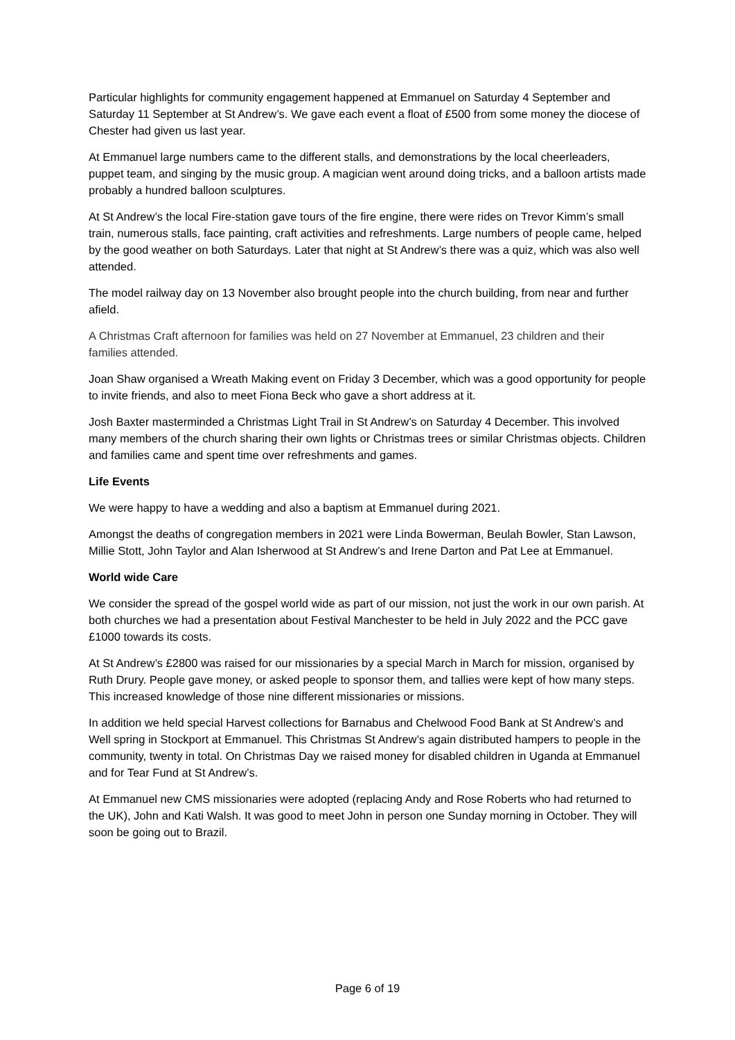Particular highlights for community engagement happened at Emmanuel on Saturday 4 September and Saturday 11 September at St Andrew’s. We gave each event a float of £500 from some money the diocese of Chester had given us last year.
At Emmanuel large numbers came to the different stalls, and demonstrations by the local cheerleaders, puppet team, and singing by the music group. A magician went around doing tricks, and a balloon artists made probably a hundred balloon sculptures.
At St Andrew’s the local Fire-station gave tours of the fire engine, there were rides on Trevor Kimm’s small train, numerous stalls, face painting, craft activities and refreshments. Large numbers of people came, helped by the good weather on both Saturdays. Later that night at St Andrew’s there was a quiz, which was also well attended.
The model railway day on 13 November also brought people into the church building, from near and further afield.
A Christmas Craft afternoon for families was held on 27 November at Emmanuel, 23 children and their families attended.
Joan Shaw organised a Wreath Making event on Friday 3 December, which was a good opportunity for people to invite friends, and also to meet Fiona Beck who gave a short address at it.
Josh Baxter masterminded a Christmas Light Trail in St Andrew’s on Saturday 4 December. This involved many members of the church sharing their own lights or Christmas trees or similar Christmas objects. Children and families came and spent time over refreshments and games.
Life Events
We were happy to have a wedding and also a baptism at Emmanuel during 2021.
Amongst the deaths of congregation members in 2021 were Linda Bowerman, Beulah Bowler, Stan Lawson, Millie Stott, John Taylor and Alan Isherwood at St Andrew’s and Irene Darton and Pat Lee at Emmanuel.
World wide Care
We consider the spread of the gospel world wide as part of our mission, not just the work in our own parish. At both churches we had a presentation about Festival Manchester to be held in July 2022 and the PCC gave £1000 towards its costs.
At St Andrew’s £2800 was raised for our missionaries by a special March in March for mission, organised by Ruth Drury. People gave money, or asked people to sponsor them, and tallies were kept of how many steps. This increased knowledge of those nine different missionaries or missions.
In addition we held special Harvest collections for Barnabus and Chelwood Food Bank at St Andrew’s and Well spring in Stockport at Emmanuel. This Christmas St Andrew’s again distributed hampers to people in the community, twenty in total. On Christmas Day we raised money for disabled children in Uganda at Emmanuel and for Tear Fund at St Andrew’s.
At Emmanuel new CMS missionaries were adopted (replacing Andy and Rose Roberts who had returned to the UK), John and Kati Walsh. It was good to meet John in person one Sunday morning in October. They will soon be going out to Brazil.
Page 6 of 19